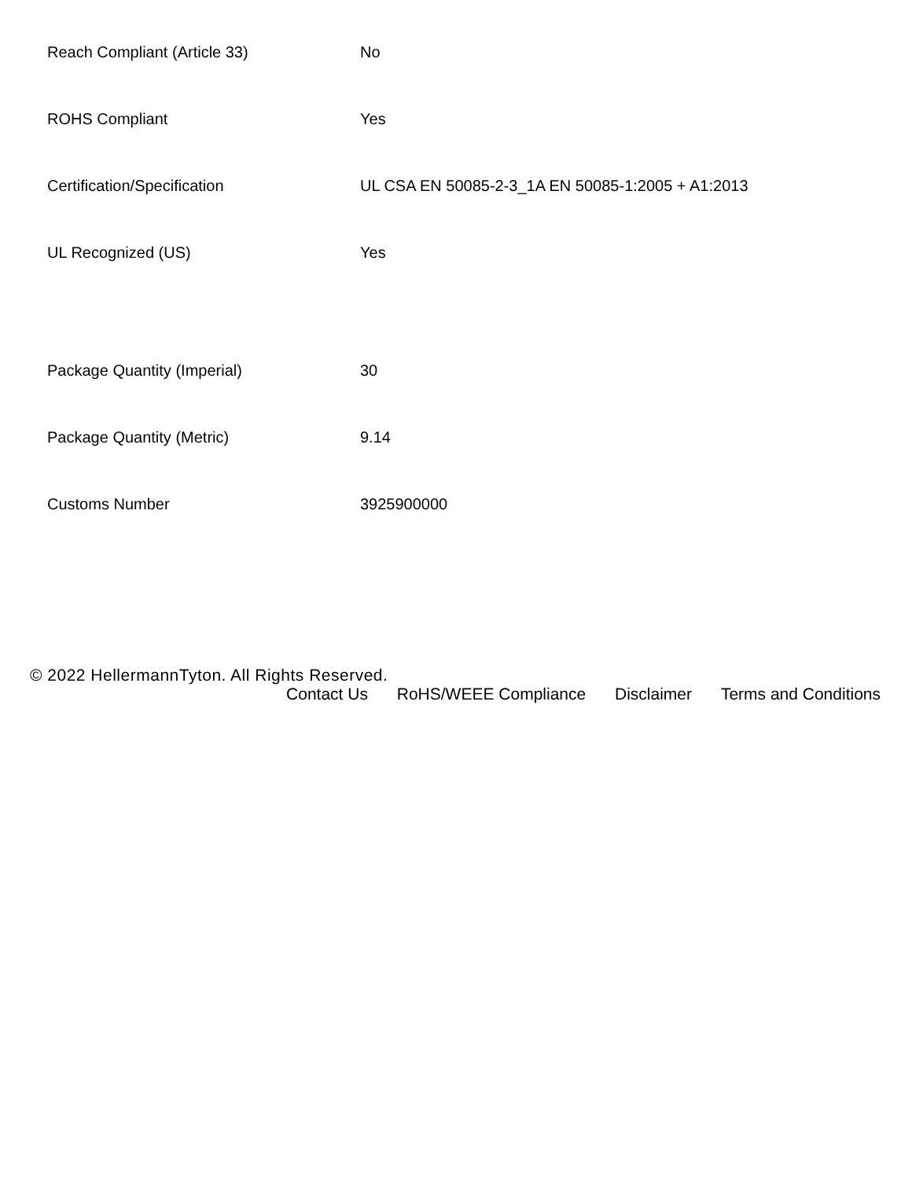| Reach Compliant (Article 33) | No |
| ROHS Compliant | Yes |
| Certification/Specification | UL CSA EN 50085-2-3_1A EN 50085-1:2005 + A1:2013 |
| UL Recognized (US) | Yes |
| Package Quantity (Imperial) | 30 |
| Package Quantity (Metric) | 9.14 |
| Customs Number | 3925900000 |
© 2022 HellermannTyton. All Rights Reserved.
Contact Us RoHS/WEEE Compliance Disclaimer Terms and Conditions